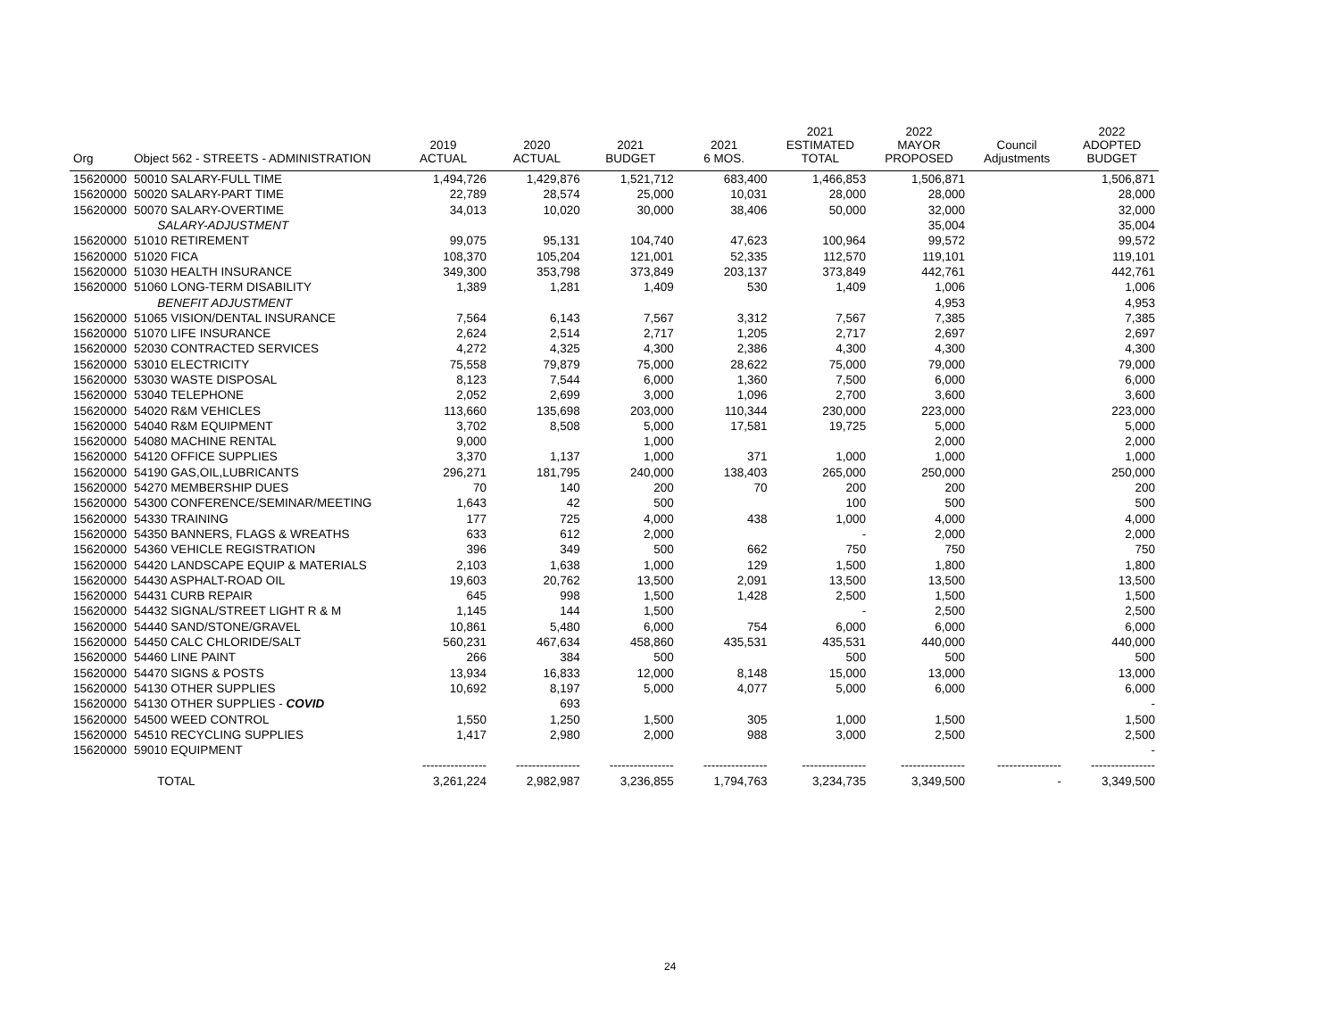| Org | Object 562 - STREETS - ADMINISTRATION | 2019 ACTUAL | 2020 ACTUAL | 2021 BUDGET | 2021 6 MOS. | 2021 ESTIMATED TOTAL | 2022 MAYOR PROPOSED | Council Adjustments | 2022 ADOPTED BUDGET |
| --- | --- | --- | --- | --- | --- | --- | --- | --- | --- |
| 15620000 | 50010 SALARY-FULL TIME | 1,494,726 | 1,429,876 | 1,521,712 | 683,400 | 1,466,853 | 1,506,871 | | 1,506,871 |
| 15620000 | 50020 SALARY-PART TIME | 22,789 | 28,574 | 25,000 | 10,031 | 28,000 | 28,000 | | 28,000 |
| 15620000 | 50070 SALARY-OVERTIME | 34,013 | 10,020 | 30,000 | 38,406 | 50,000 | 32,000 | | 32,000 |
| | SALARY-ADJUSTMENT | | | | | | 35,004 | | 35,004 |
| 15620000 | 51010 RETIREMENT | 99,075 | 95,131 | 104,740 | 47,623 | 100,964 | 99,572 | | 99,572 |
| 15620000 | 51020 FICA | 108,370 | 105,204 | 121,001 | 52,335 | 112,570 | 119,101 | | 119,101 |
| 15620000 | 51030 HEALTH INSURANCE | 349,300 | 353,798 | 373,849 | 203,137 | 373,849 | 442,761 | | 442,761 |
| 15620000 | 51060 LONG-TERM DISABILITY | 1,389 | 1,281 | 1,409 | 530 | 1,409 | 1,006 | | 1,006 |
| | BENEFIT ADJUSTMENT | | | | | | 4,953 | | 4,953 |
| 15620000 | 51065 VISION/DENTAL INSURANCE | 7,564 | 6,143 | 7,567 | 3,312 | 7,567 | 7,385 | | 7,385 |
| 15620000 | 51070 LIFE INSURANCE | 2,624 | 2,514 | 2,717 | 1,205 | 2,717 | 2,697 | | 2,697 |
| 15620000 | 52030 CONTRACTED SERVICES | 4,272 | 4,325 | 4,300 | 2,386 | 4,300 | 4,300 | | 4,300 |
| 15620000 | 53010 ELECTRICITY | 75,558 | 79,879 | 75,000 | 28,622 | 75,000 | 79,000 | | 79,000 |
| 15620000 | 53030 WASTE DISPOSAL | 8,123 | 7,544 | 6,000 | 1,360 | 7,500 | 6,000 | | 6,000 |
| 15620000 | 53040 TELEPHONE | 2,052 | 2,699 | 3,000 | 1,096 | 2,700 | 3,600 | | 3,600 |
| 15620000 | 54020 R&M VEHICLES | 113,660 | 135,698 | 203,000 | 110,344 | 230,000 | 223,000 | | 223,000 |
| 15620000 | 54040 R&M EQUIPMENT | 3,702 | 8,508 | 5,000 | 17,581 | 19,725 | 5,000 | | 5,000 |
| 15620000 | 54080 MACHINE RENTAL | 9,000 | | 1,000 | | | 2,000 | | 2,000 |
| 15620000 | 54120 OFFICE SUPPLIES | 3,370 | 1,137 | 1,000 | 371 | 1,000 | 1,000 | | 1,000 |
| 15620000 | 54190 GAS,OIL,LUBRICANTS | 296,271 | 181,795 | 240,000 | 138,403 | 265,000 | 250,000 | | 250,000 |
| 15620000 | 54270 MEMBERSHIP DUES | 70 | 140 | 200 | 70 | 200 | 200 | | 200 |
| 15620000 | 54300 CONFERENCE/SEMINAR/MEETING | 1,643 | 42 | 500 | | 100 | 500 | | 500 |
| 15620000 | 54330 TRAINING | 177 | 725 | 4,000 | 438 | 1,000 | 4,000 | | 4,000 |
| 15620000 | 54350 BANNERS, FLAGS & WREATHS | 633 | 612 | 2,000 | | - | 2,000 | | 2,000 |
| 15620000 | 54360 VEHICLE REGISTRATION | 396 | 349 | 500 | 662 | 750 | 750 | | 750 |
| 15620000 | 54420 LANDSCAPE EQUIP & MATERIALS | 2,103 | 1,638 | 1,000 | 129 | 1,500 | 1,800 | | 1,800 |
| 15620000 | 54430 ASPHALT-ROAD OIL | 19,603 | 20,762 | 13,500 | 2,091 | 13,500 | 13,500 | | 13,500 |
| 15620000 | 54431 CURB REPAIR | 645 | 998 | 1,500 | 1,428 | 2,500 | 1,500 | | 1,500 |
| 15620000 | 54432 SIGNAL/STREET LIGHT R & M | 1,145 | 144 | 1,500 | | - | 2,500 | | 2,500 |
| 15620000 | 54440 SAND/STONE/GRAVEL | 10,861 | 5,480 | 6,000 | 754 | 6,000 | 6,000 | | 6,000 |
| 15620000 | 54450 CALC CHLORIDE/SALT | 560,231 | 467,634 | 458,860 | 435,531 | 435,531 | 440,000 | | 440,000 |
| 15620000 | 54460 LINE PAINT | 266 | 384 | 500 | | 500 | 500 | | 500 |
| 15620000 | 54470 SIGNS & POSTS | 13,934 | 16,833 | 12,000 | 8,148 | 15,000 | 13,000 | | 13,000 |
| 15620000 | 54130 OTHER SUPPLIES | 10,692 | 8,197 | 5,000 | 4,077 | 5,000 | 6,000 | | 6,000 |
| 15620000 | 54130 OTHER SUPPLIES - COVID | | 693 | | | | | | - |
| 15620000 | 54500 WEED CONTROL | 1,550 | 1,250 | 1,500 | 305 | 1,000 | 1,500 | | 1,500 |
| 15620000 | 54510 RECYCLING SUPPLIES | 1,417 | 2,980 | 2,000 | 988 | 3,000 | 2,500 | | 2,500 |
| 15620000 | 59010 EQUIPMENT | | | | | | | | - |
| | | ---------------- | ---------------- | ---------------- | ---------------- | ---------------- | ---------------- | ---------------- | ---------------- |
| | TOTAL | 3,261,224 | 2,982,987 | 3,236,855 | 1,794,763 | 3,234,735 | 3,349,500 | - | 3,349,500 |
24